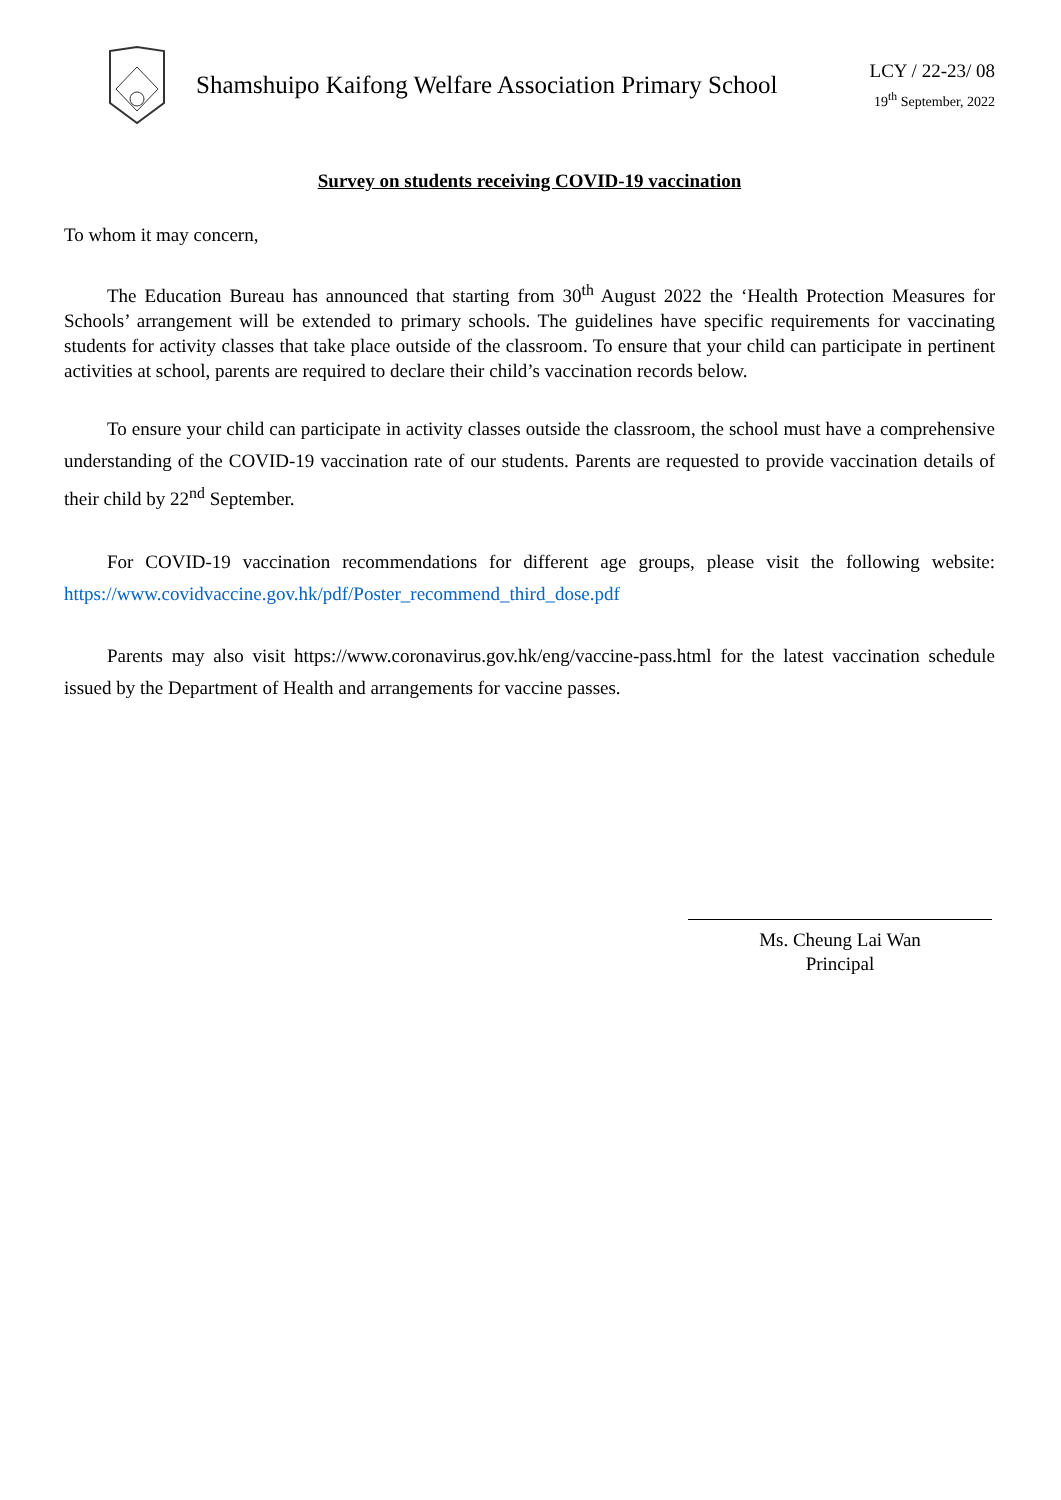Shamshuipo Kaifong Welfare Association Primary School
LCY / 22-23/ 08
19<sup>th</sup> September, 2022
Survey on students receiving COVID-19 vaccination
To whom it may concern,
The Education Bureau has announced that starting from 30<sup>th</sup> August 2022 the ‘Health Protection Measures for Schools’ arrangement will be extended to primary schools. The guidelines have specific requirements for vaccinating students for activity classes that take place outside of the classroom. To ensure that your child can participate in pertinent activities at school, parents are required to declare their child’s vaccination records below.
To ensure your child can participate in activity classes outside the classroom, the school must have a comprehensive understanding of the COVID-19 vaccination rate of our students. Parents are requested to provide vaccination details of their child by 22<sup>nd</sup> September.
For COVID-19 vaccination recommendations for different age groups, please visit the following website: https://www.covidvaccine.gov.hk/pdf/Poster_recommend_third_dose.pdf
Parents may also visit https://www.coronavirus.gov.hk/eng/vaccine-pass.html for the latest vaccination schedule issued by the Department of Health and arrangements for vaccine passes.
Ms. Cheung Lai Wan
Principal